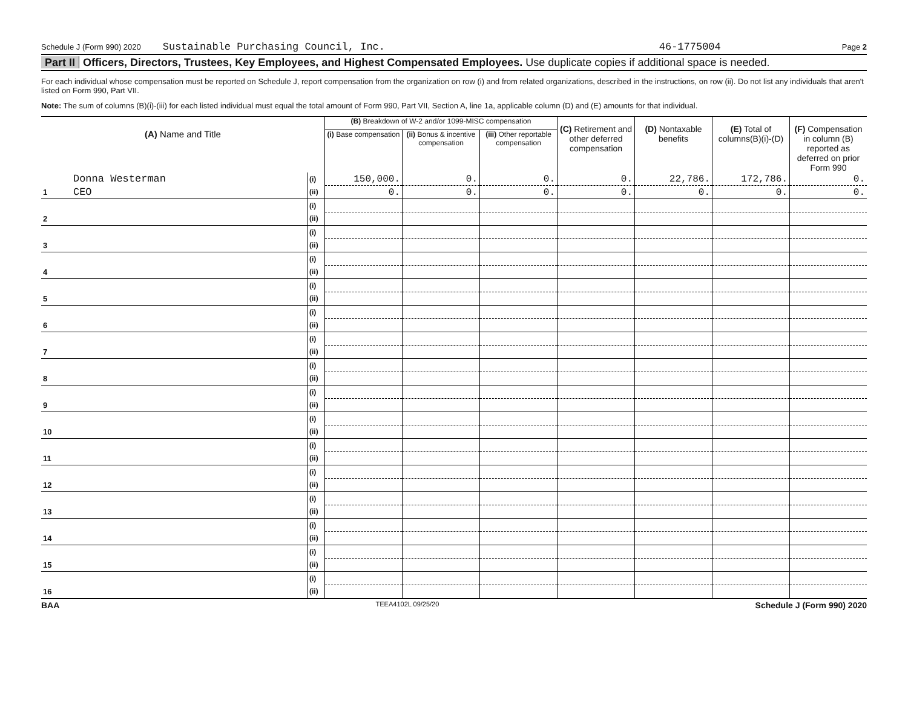Schedule J (Form 990) 2020 Sustainable Purchasing Council, Inc. 46-1775004 Page 2
Part II Officers, Directors, Trustees, Key Employees, and Highest Compensated Employees. Use duplicate copies if additional space is needed.
For each individual whose compensation must be reported on Schedule J, report compensation from the organization on row (i) and from related organizations, described in the instructions, on row (ii). Do not list any individuals that aren't listed on Form 990, Part VII.
Note: The sum of columns (B)(i)-(iii) for each listed individual must equal the total amount of Form 990, Part VII, Section A, line 1a, applicable column (D) and (E) amounts for that individual.
| (A) Name and Title | | | (B) Breakdown of W-2 and/or 1099-MISC compensation | | | (C) Retirement and other deferred compensation | (D) Nontaxable benefits | (E) Total of columns(B)(i)-(D) | (F) Compensation in column (B) reported as deferred on prior Form 990 |
| --- | --- | --- | --- | --- | --- | --- | --- | --- | --- |
| | | | (i) Base compensation | (ii) Bonus & incentive compensation | (iii) Other reportable compensation | | | | |
| | Donna Westerman | (i) | 150,000. | 0. | 0. | 0. | 22,786. | 172,786. | 0. |
| 1 | CEO | (ii) | 0. | 0. | 0. | 0. | 0. | 0. | 0. |
| | | (i) | | | | | | | |
| 2 | | (ii) | | | | | | | |
| | | (i) | | | | | | | |
| 3 | | (ii) | | | | | | | |
| | | (i) | | | | | | | |
| 4 | | (ii) | | | | | | | |
| | | (i) | | | | | | | |
| 5 | | (ii) | | | | | | | |
| | | (i) | | | | | | | |
| 6 | | (ii) | | | | | | | |
| | | (i) | | | | | | | |
| 7 | | (ii) | | | | | | | |
| | | (i) | | | | | | | |
| 8 | | (ii) | | | | | | | |
| | | (i) | | | | | | | |
| 9 | | (ii) | | | | | | | |
| | | (i) | | | | | | | |
| 10 | | (ii) | | | | | | | |
| | | (i) | | | | | | | |
| 11 | | (ii) | | | | | | | |
| | | (i) | | | | | | | |
| 12 | | (ii) | | | | | | | |
| | | (i) | | | | | | | |
| 13 | | (ii) | | | | | | | |
| | | (i) | | | | | | | |
| 14 | | (ii) | | | | | | | |
| | | (i) | | | | | | | |
| 15 | | (ii) | | | | | | | |
| | | (i) | | | | | | | |
| 16 | | (ii) | | | | | | | |
BAA TEEA4102L 09/25/20 Schedule J (Form 990) 2020